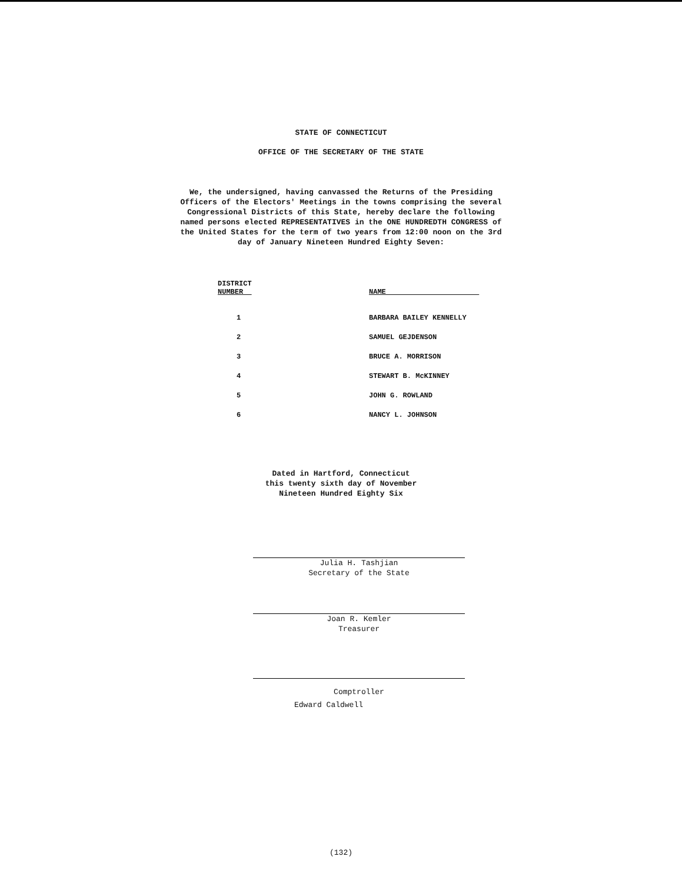STATE OF CONNECTICUT
OFFICE OF THE SECRETARY OF THE STATE
We, the undersigned, having canvassed the Returns of the Presiding Officers of the Electors' Meetings in the towns comprising the several Congressional Districts of this State, hereby declare the following named persons elected REPRESENTATIVES in the ONE HUNDREDTH CONGRESS of the United States for the term of two years from 12:00 noon on the 3rd day of January Nineteen Hundred Eighty Seven:
| DISTRICT NUMBER | NAME |
| --- | --- |
| 1 | BARBARA BAILEY KENNELLY |
| 2 | SAMUEL GEJDENSON |
| 3 | BRUCE A. MORRISON |
| 4 | STEWART B. McKINNEY |
| 5 | JOHN G. ROWLAND |
| 6 | NANCY L. JOHNSON |
Dated in Hartford, Connecticut
this twenty sixth day of November
Nineteen Hundred Eighty Six
Julia H. Tashjian
Secretary of the State
Joan R. Kemler
Treasurer
Comptroller
Edward Caldwell
(132)